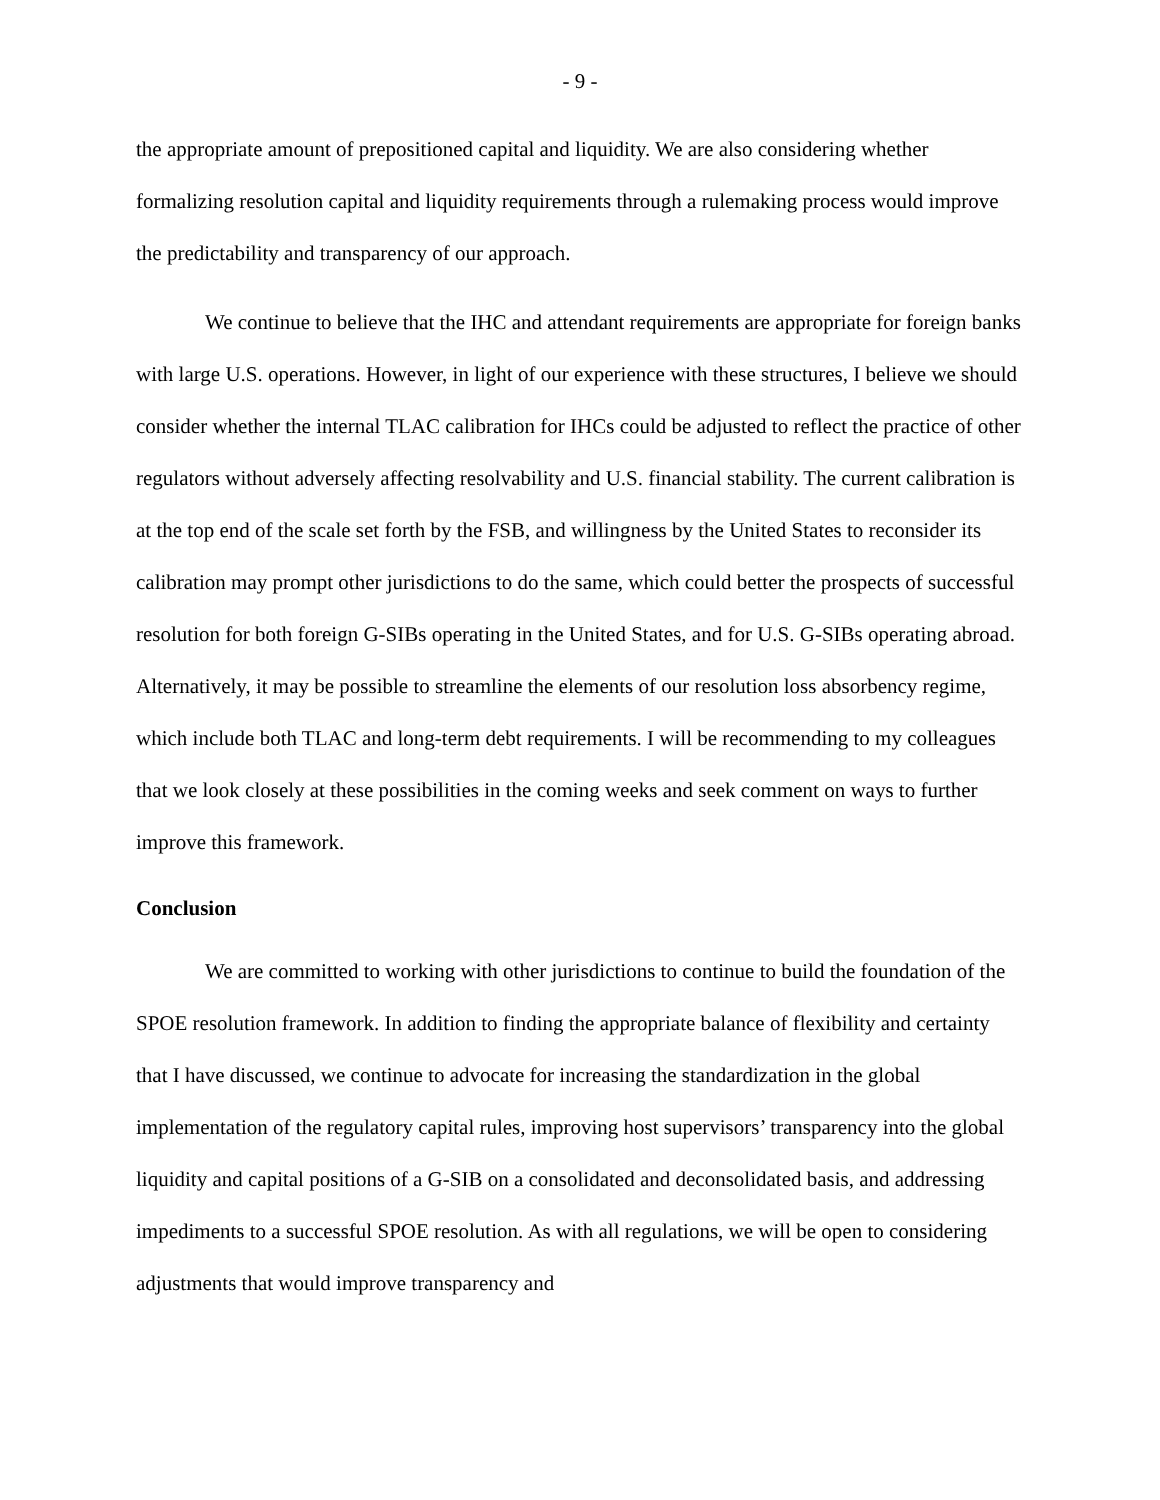- 9 -
the appropriate amount of prepositioned capital and liquidity. We are also considering whether formalizing resolution capital and liquidity requirements through a rulemaking process would improve the predictability and transparency of our approach.
We continue to believe that the IHC and attendant requirements are appropriate for foreign banks with large U.S. operations. However, in light of our experience with these structures, I believe we should consider whether the internal TLAC calibration for IHCs could be adjusted to reflect the practice of other regulators without adversely affecting resolvability and U.S. financial stability. The current calibration is at the top end of the scale set forth by the FSB, and willingness by the United States to reconsider its calibration may prompt other jurisdictions to do the same, which could better the prospects of successful resolution for both foreign G-SIBs operating in the United States, and for U.S. G-SIBs operating abroad. Alternatively, it may be possible to streamline the elements of our resolution loss absorbency regime, which include both TLAC and long-term debt requirements. I will be recommending to my colleagues that we look closely at these possibilities in the coming weeks and seek comment on ways to further improve this framework.
Conclusion
We are committed to working with other jurisdictions to continue to build the foundation of the SPOE resolution framework. In addition to finding the appropriate balance of flexibility and certainty that I have discussed, we continue to advocate for increasing the standardization in the global implementation of the regulatory capital rules, improving host supervisors’ transparency into the global liquidity and capital positions of a G-SIB on a consolidated and deconsolidated basis, and addressing impediments to a successful SPOE resolution. As with all regulations, we will be open to considering adjustments that would improve transparency and